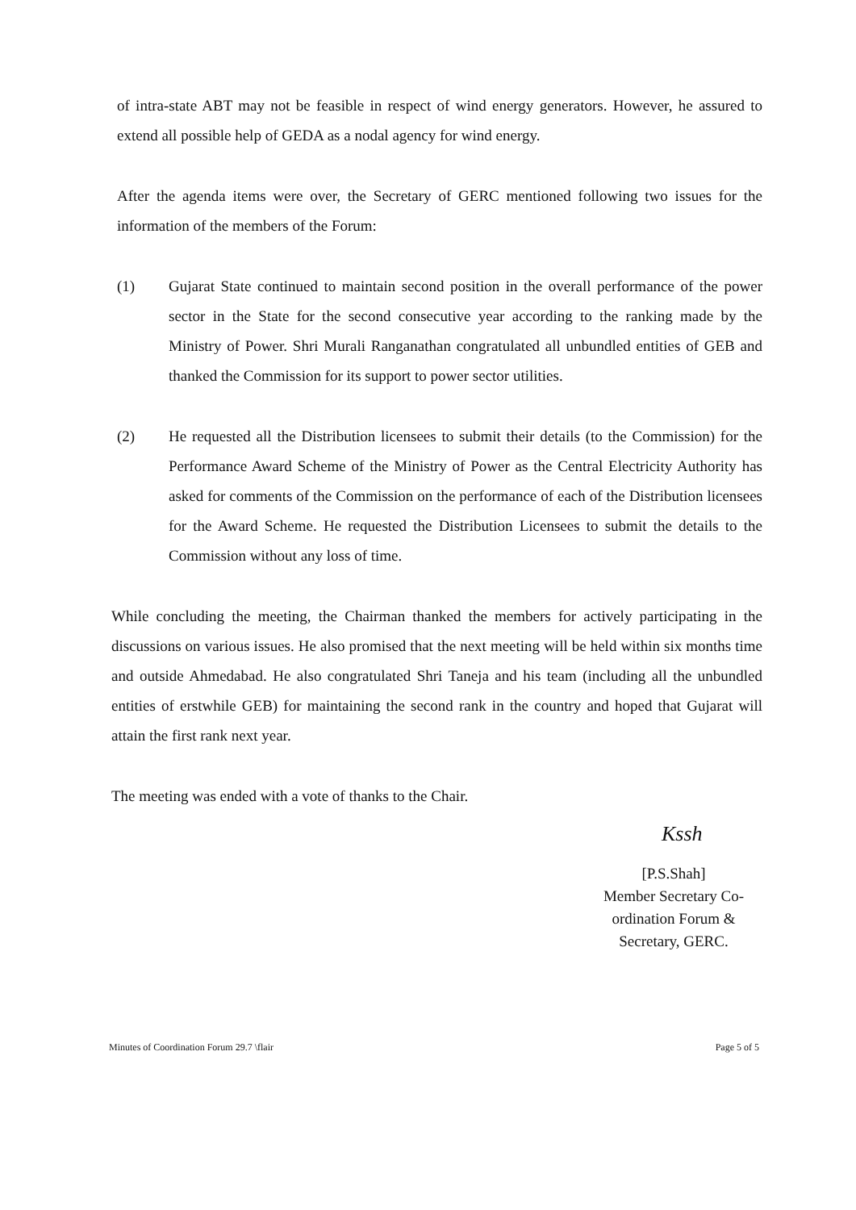of intra-state ABT may not be feasible in respect of wind energy generators. However, he assured to extend all possible help of GEDA as a nodal agency for wind energy.
After the agenda items were over, the Secretary of GERC mentioned following two issues for the information of the members of the Forum:
(1) Gujarat State continued to maintain second position in the overall performance of the power sector in the State for the second consecutive year according to the ranking made by the Ministry of Power. Shri Murali Ranganathan congratulated all unbundled entities of GEB and thanked the Commission for its support to power sector utilities.
(2) He requested all the Distribution licensees to submit their details (to the Commission) for the Performance Award Scheme of the Ministry of Power as the Central Electricity Authority has asked for comments of the Commission on the performance of each of the Distribution licensees for the Award Scheme. He requested the Distribution Licensees to submit the details to the Commission without any loss of time.
While concluding the meeting, the Chairman thanked the members for actively participating in the discussions on various issues. He also promised that the next meeting will be held within six months time and outside Ahmedabad. He also congratulated Shri Taneja and his team (including all the unbundled entities of erstwhile GEB) for maintaining the second rank in the country and hoped that Gujarat will attain the first rank next year.
The meeting was ended with a vote of thanks to the Chair.
Kssh
[P.S.Shah]
Member Secretary Co-ordination Forum &
Secretary, GERC.
Minutes of Coordination Forum 29.7 \flair Page 5 of 5